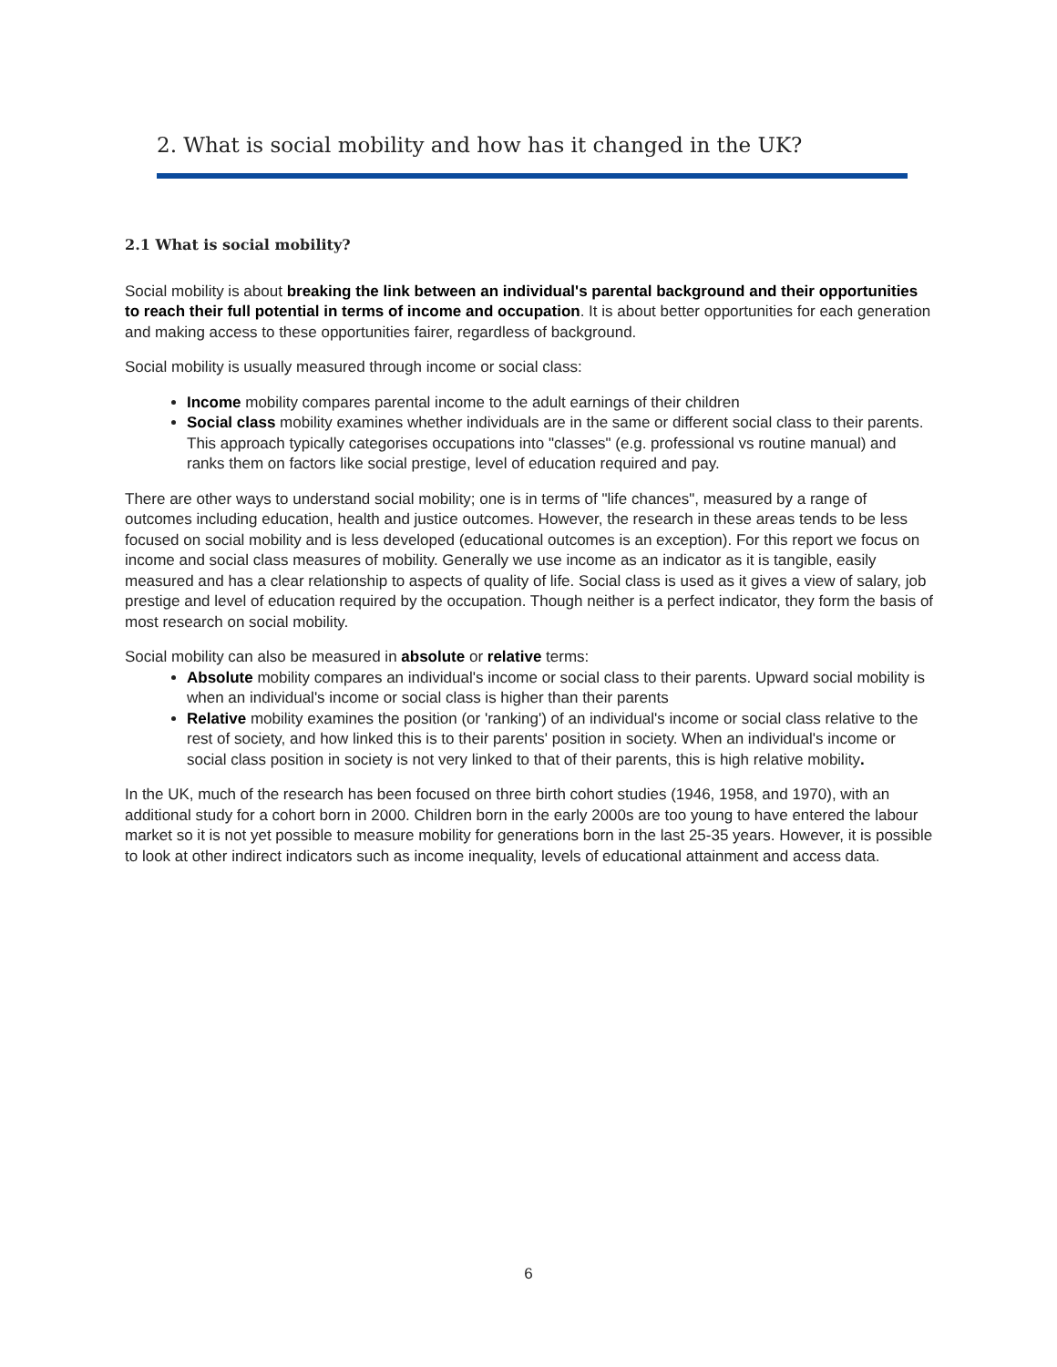2. What is social mobility and how has it changed in the UK?
2.1 What is social mobility?
Social mobility is about breaking the link between an individual's parental background and their opportunities to reach their full potential in terms of income and occupation. It is about better opportunities for each generation and making access to these opportunities fairer, regardless of background.
Social mobility is usually measured through income or social class:
Income mobility compares parental income to the adult earnings of their children
Social class mobility examines whether individuals are in the same or different social class to their parents. This approach typically categorises occupations into "classes" (e.g. professional vs routine manual) and ranks them on factors like social prestige, level of education required and pay.
There are other ways to understand social mobility; one is in terms of "life chances", measured by a range of outcomes including education, health and justice outcomes. However, the research in these areas tends to be less focused on social mobility and is less developed (educational outcomes is an exception). For this report we focus on income and social class measures of mobility. Generally we use income as an indicator as it is tangible, easily measured and has a clear relationship to aspects of quality of life. Social class is used as it gives a view of salary, job prestige and level of education required by the occupation. Though neither is a perfect indicator, they form the basis of most research on social mobility.
Social mobility can also be measured in absolute or relative terms:
Absolute mobility compares an individual's income or social class to their parents. Upward social mobility is when an individual's income or social class is higher than their parents
Relative mobility examines the position (or 'ranking') of an individual's income or social class relative to the rest of society, and how linked this is to their parents' position in society. When an individual's income or social class position in society is not very linked to that of their parents, this is high relative mobility.
In the UK, much of the research has been focused on three birth cohort studies (1946, 1958, and 1970), with an additional study for a cohort born in 2000. Children born in the early 2000s are too young to have entered the labour market so it is not yet possible to measure mobility for generations born in the last 25-35 years. However, it is possible to look at other indirect indicators such as income inequality, levels of educational attainment and access data.
6